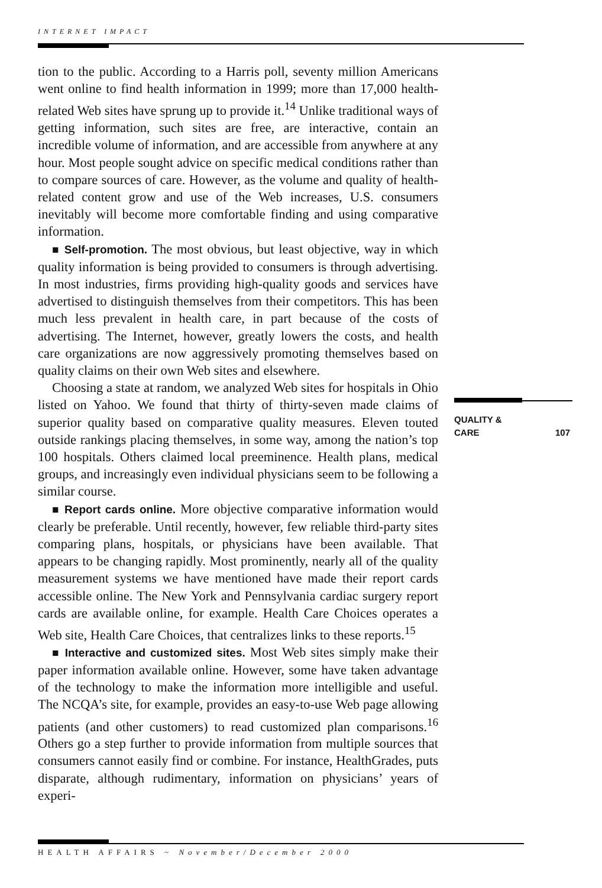INTERNET IMPACT
tion to the public. According to a Harris poll, seventy million Americans went online to find health information in 1999; more than 17,000 health-related Web sites have sprung up to provide it.<sup>14</sup> Unlike traditional ways of getting information, such sites are free, are interactive, contain an incredible volume of information, and are accessible from anywhere at any hour. Most people sought advice on specific medical conditions rather than to compare sources of care. However, as the volume and quality of health-related content grow and use of the Web increases, U.S. consumers inevitably will become more comfortable finding and using comparative information.
■ Self-promotion. The most obvious, but least objective, way in which quality information is being provided to consumers is through advertising. In most industries, firms providing high-quality goods and services have advertised to distinguish themselves from their competitors. This has been much less prevalent in health care, in part because of the costs of advertising. The Internet, however, greatly lowers the costs, and health care organizations are now aggressively promoting themselves based on quality claims on their own Web sites and elsewhere.
Choosing a state at random, we analyzed Web sites for hospitals in Ohio listed on Yahoo. We found that thirty of thirty-seven made claims of superior quality based on comparative quality measures. Eleven touted outside rankings placing themselves, in some way, among the nation’s top 100 hospitals. Others claimed local preeminence. Health plans, medical groups, and increasingly even individual physicians seem to be following a similar course.
■ Report cards online. More objective comparative information would clearly be preferable. Until recently, however, few reliable third-party sites comparing plans, hospitals, or physicians have been available. That appears to be changing rapidly. Most prominently, nearly all of the quality measurement systems we have mentioned have made their report cards accessible online. The New York and Pennsylvania cardiac surgery report cards are available online, for example. Health Care Choices operates a Web site, Health Care Choices, that centralizes links to these reports.<sup>15</sup>
■ Interactive and customized sites. Most Web sites simply make their paper information available online. However, some have taken advantage of the technology to make the information more intelligible and useful. The NCQA’s site, for example, provides an easy-to-use Web page allowing patients (and other customers) to read customized plan comparisons.<sup>16</sup> Others go a step further to provide information from multiple sources that consumers cannot easily find or combine. For instance, HealthGrades, puts disparate, although rudimentary, information on physicians’ years of experi-
QUALITY &
CARE
107
HEALTH AFFAIRS ~ November/December 2000